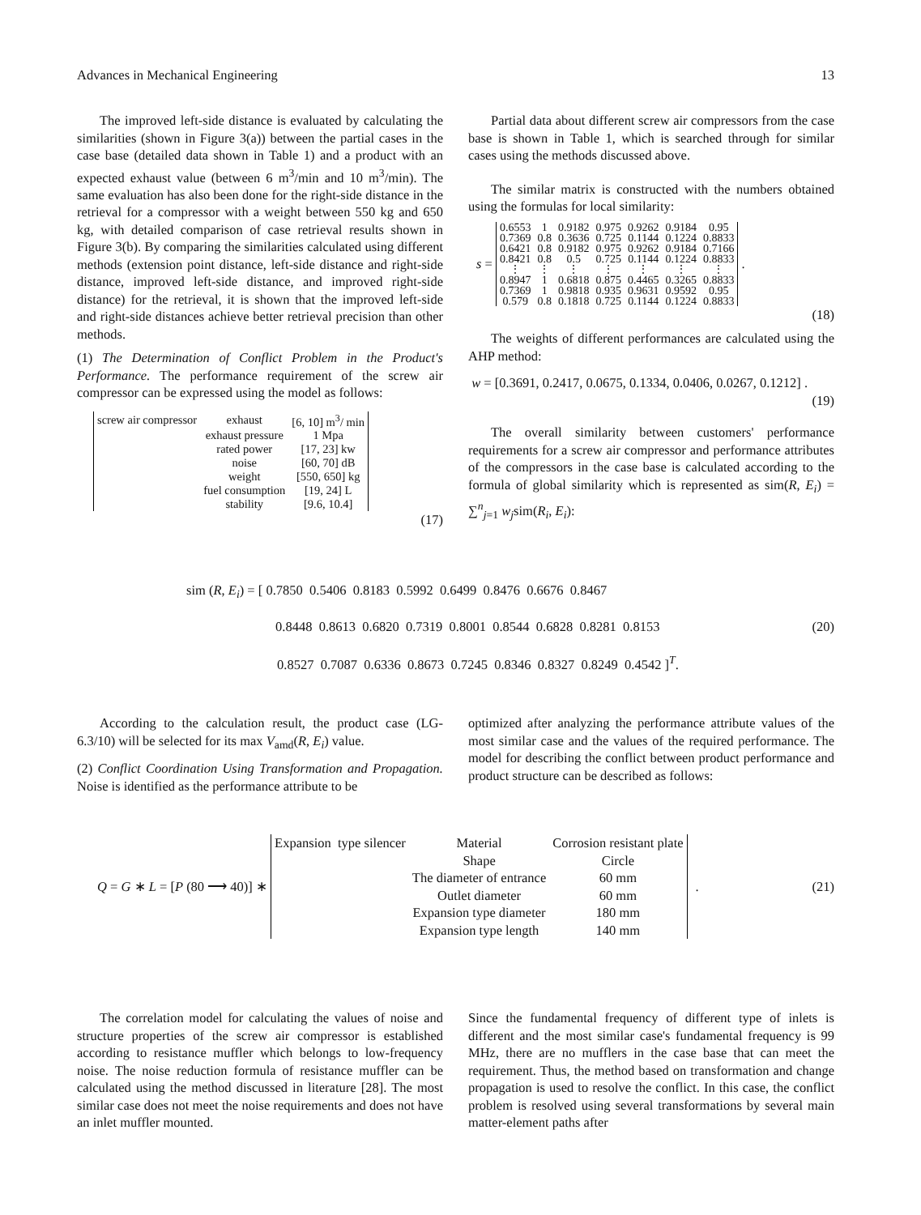Advances in Mechanical Engineering 13
The improved left-side distance is evaluated by calculating the similarities (shown in Figure 3(a)) between the partial cases in the case base (detailed data shown in Table 1) and a product with an expected exhaust value (between 6 m<sup>3</sup>/min and 10 m<sup>3</sup>/min). The same evaluation has also been done for the right-side distance in the retrieval for a compressor with a weight between 550 kg and 650 kg, with detailed comparison of case retrieval results shown in Figure 3(b). By comparing the similarities calculated using different methods (extension point distance, left-side distance and right-side distance, improved left-side distance, and improved right-side distance) for the retrieval, it is shown that the improved left-side and right-side distances achieve better retrieval precision than other methods.
(1) The Determination of Conflict Problem in the Product's Performance. The performance requirement of the screw air compressor can be expressed using the model as follows:
| screw air compressor | exhaust | [6, 10] m<sup>3</sup>/ min |
| | exhaust pressure | 1 Mpa |
| | rated power | [17, 23] kw |
| | noise | [60, 70] dB |
| | weight | [550, 650] kg |
| | fuel consumption | [19, 24] L |
| | stability | [9.6, 10.4] |
(17)
Partial data about different screw air compressors from the case base is shown in Table 1, which is searched through for similar cases using the methods discussed above.
The similar matrix is constructed with the numbers obtained using the formulas for local similarity:
s =
| 0.6553 | 1 | 0.9182 | 0.975 | 0.9262 | 0.9184 | 0.95 |
| 0.7369 | 0.8 | 0.3636 | 0.725 | 0.1144 | 0.1224 | 0.8833 |
| 0.6421 | 0.8 | 0.9182 | 0.975 | 0.9262 | 0.9184 | 0.7166 |
| 0.8421 | 0.8 | 0.5 | 0.725 | 0.1144 | 0.1224 | 0.8833 |
| ⋮ | ⋮ | ⋮ | ⋮ | ⋮ | ⋮ | ⋮ |
| 0.8947 | 1 | 0.6818 | 0.875 | 0.4465 | 0.3265 | 0.8833 |
| 0.7369 | 1 | 0.9818 | 0.935 | 0.9631 | 0.9592 | 0.95 |
| 0.579 | 0.8 | 0.1818 | 0.725 | 0.1144 | 0.1224 | 0.8833 |
.
(18)
The weights of different performances are calculated using the AHP method:
w = [0.3691, 0.2417, 0.0675, 0.1334, 0.0406, 0.0267, 0.1212] .
(19)
The overall similarity between customers' performance requirements for a screw air compressor and performance attributes of the compressors in the case base is calculated according to the formula of global similarity which is represented as sim(R, E<sub>i</sub>) = ∑<sup>n</sup><sub>j=1</sub> w<sub>j</sub>sim(R<sub>i</sub>, E<sub>i</sub>):
sim (R, E<sub>i</sub>) = [ 0.7850 0.5406 0.8183 0.5992 0.6499 0.8476 0.6676 0.8467
0.8448 0.8613 0.6820 0.7319 0.8001 0.8544 0.6828 0.8281 0.8153 (20)
0.8527 0.7087 0.6336 0.8673 0.7245 0.8346 0.8327 0.8249 0.4542 ]<sup>T</sup>.
According to the calculation result, the product case (LG-6.3/10) will be selected for its max V<sub>amd</sub>(R, E<sub>i</sub>) value.
(2) Conflict Coordination Using Transformation and Propagation. Noise is identified as the performance attribute to be
optimized after analyzing the performance attribute values of the most similar case and the values of the required performance. The model for describing the conflict between product performance and product structure can be described as follows:
Q = G ∗ L = [P (80 ⟶ 40)] ∗
| Expansion type silencer | Material | Corrosion resistant plate |
| | Shape | Circle |
| | The diameter of entrance | 60 mm |
| | Outlet diameter | 60 mm |
| | Expansion type diameter | 180 mm |
| | Expansion type length | 140 mm |
. (21)
The correlation model for calculating the values of noise and structure properties of the screw air compressor is established according to resistance muffler which belongs to low-frequency noise. The noise reduction formula of resistance muffler can be calculated using the method discussed in literature [28]. The most similar case does not meet the noise requirements and does not have an inlet muffler mounted.
Since the fundamental frequency of different type of inlets is different and the most similar case's fundamental frequency is 99 MHz, there are no mufflers in the case base that can meet the requirement. Thus, the method based on transformation and change propagation is used to resolve the conflict. In this case, the conflict problem is resolved using several transformations by several main matter-element paths after